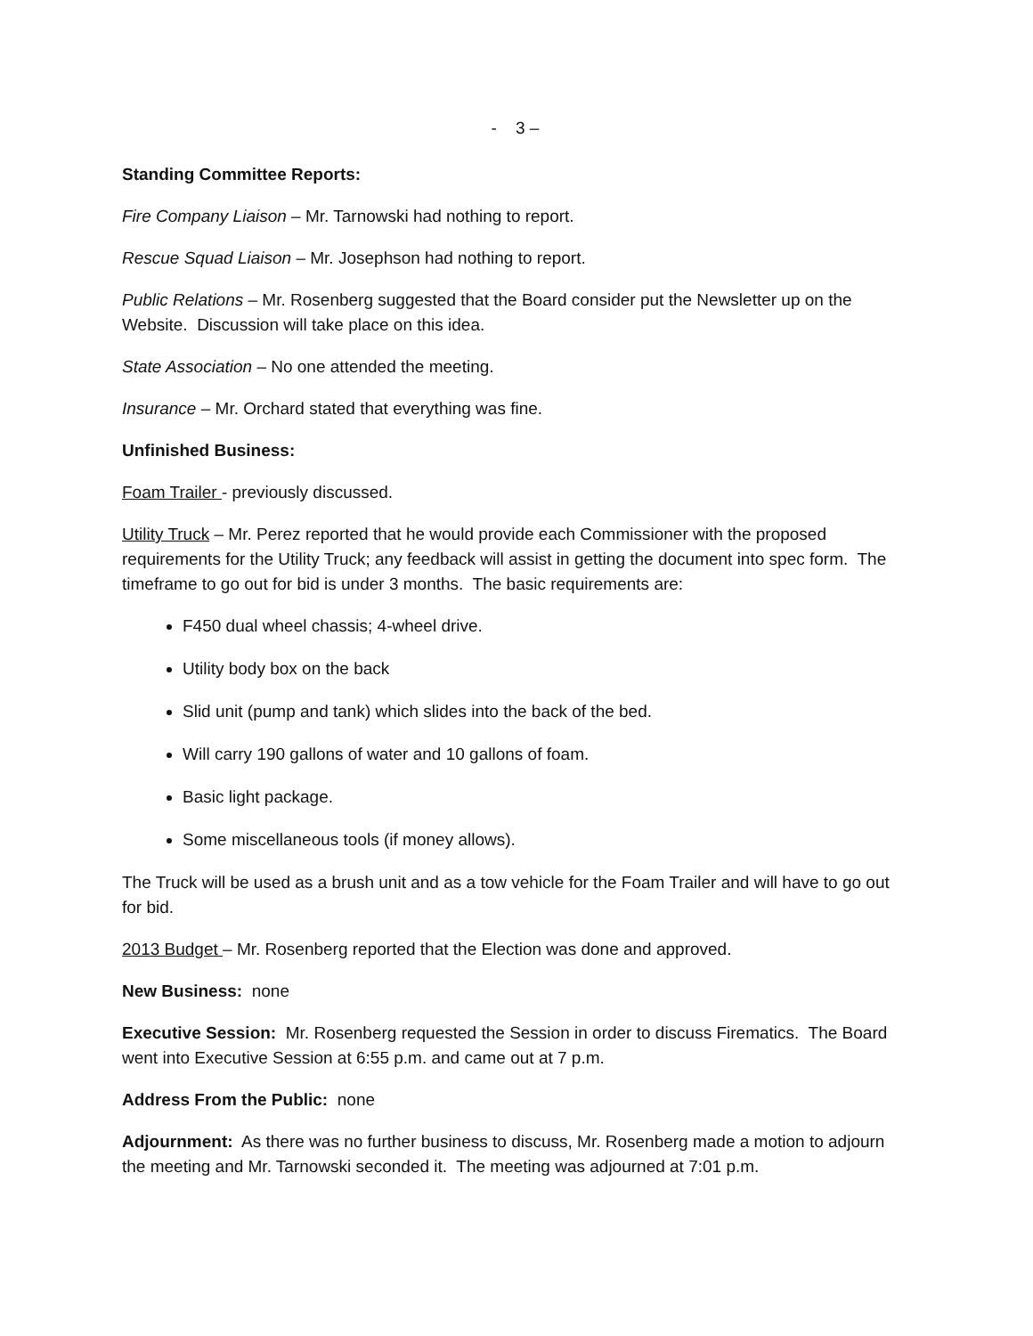- 3 –
Standing Committee Reports:
Fire Company Liaison – Mr. Tarnowski had nothing to report.
Rescue Squad Liaison – Mr. Josephson had nothing to report.
Public Relations – Mr. Rosenberg suggested that the Board consider put the Newsletter up on the Website. Discussion will take place on this idea.
State Association – No one attended the meeting.
Insurance – Mr. Orchard stated that everything was fine.
Unfinished Business:
Foam Trailer - previously discussed.
Utility Truck – Mr. Perez reported that he would provide each Commissioner with the proposed requirements for the Utility Truck; any feedback will assist in getting the document into spec form. The timeframe to go out for bid is under 3 months. The basic requirements are:
F450 dual wheel chassis; 4-wheel drive.
Utility body box on the back
Slid unit (pump and tank) which slides into the back of the bed.
Will carry 190 gallons of water and 10 gallons of foam.
Basic light package.
Some miscellaneous tools (if money allows).
The Truck will be used as a brush unit and as a tow vehicle for the Foam Trailer and will have to go out for bid.
2013 Budget – Mr. Rosenberg reported that the Election was done and approved.
New Business: none
Executive Session: Mr. Rosenberg requested the Session in order to discuss Firematics. The Board went into Executive Session at 6:55 p.m. and came out at 7 p.m.
Address From the Public: none
Adjournment: As there was no further business to discuss, Mr. Rosenberg made a motion to adjourn the meeting and Mr. Tarnowski seconded it. The meeting was adjourned at 7:01 p.m.